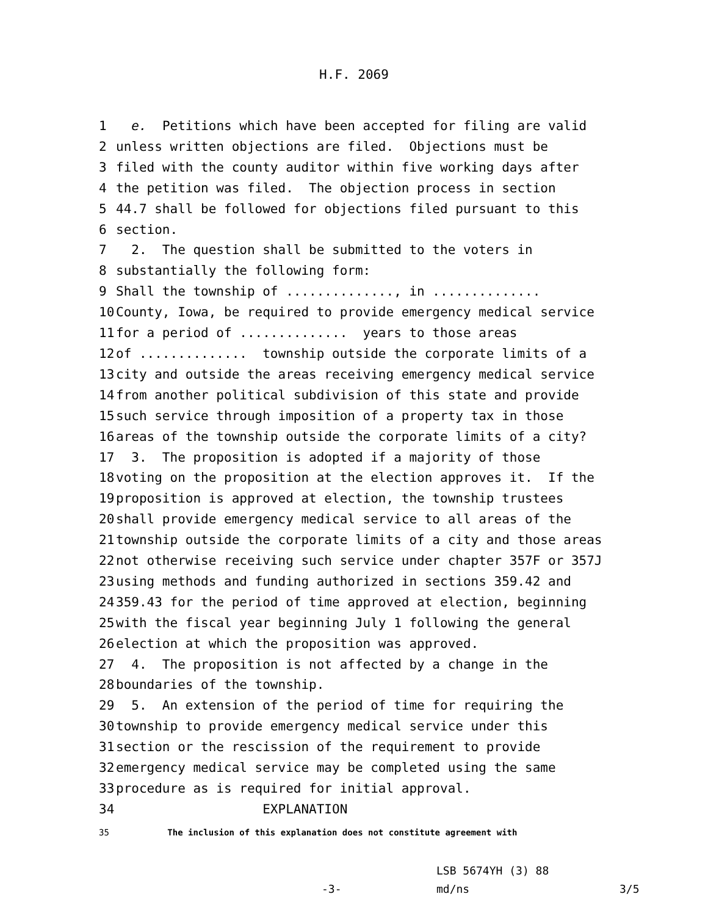H.F. 2069
1 e. Petitions which have been accepted for filing are valid
2 unless written objections are filed. Objections must be
3 filed with the county auditor within five working days after
4 the petition was filed. The objection process in section
5 44.7 shall be followed for objections filed pursuant to this
6 section.
7 2. The question shall be submitted to the voters in
8 substantially the following form:
9 Shall the township of .............., in ..............
10 County, Iowa, be required to provide emergency medical service
11 for a period of .............. years to those areas
12 of .............. township outside the corporate limits of a
13 city and outside the areas receiving emergency medical service
14 from another political subdivision of this state and provide
15 such service through imposition of a property tax in those
16 areas of the township outside the corporate limits of a city?
17 3. The proposition is adopted if a majority of those
18 voting on the proposition at the election approves it. If the
19 proposition is approved at election, the township trustees
20 shall provide emergency medical service to all areas of the
21 township outside the corporate limits of a city and those areas
22 not otherwise receiving such service under chapter 357F or 357J
23 using methods and funding authorized in sections 359.42 and
24 359.43 for the period of time approved at election, beginning
25 with the fiscal year beginning July 1 following the general
26 election at which the proposition was approved.
27 4. The proposition is not affected by a change in the
28 boundaries of the township.
29 5. An extension of the period of time for requiring the
30 township to provide emergency medical service under this
31 section or the rescission of the requirement to provide
32 emergency medical service may be completed using the same
33 procedure as is required for initial approval.
34 EXPLANATION
35 The inclusion of this explanation does not constitute agreement with
LSB 5674YH (3) 88
-3- md/ns 3/5